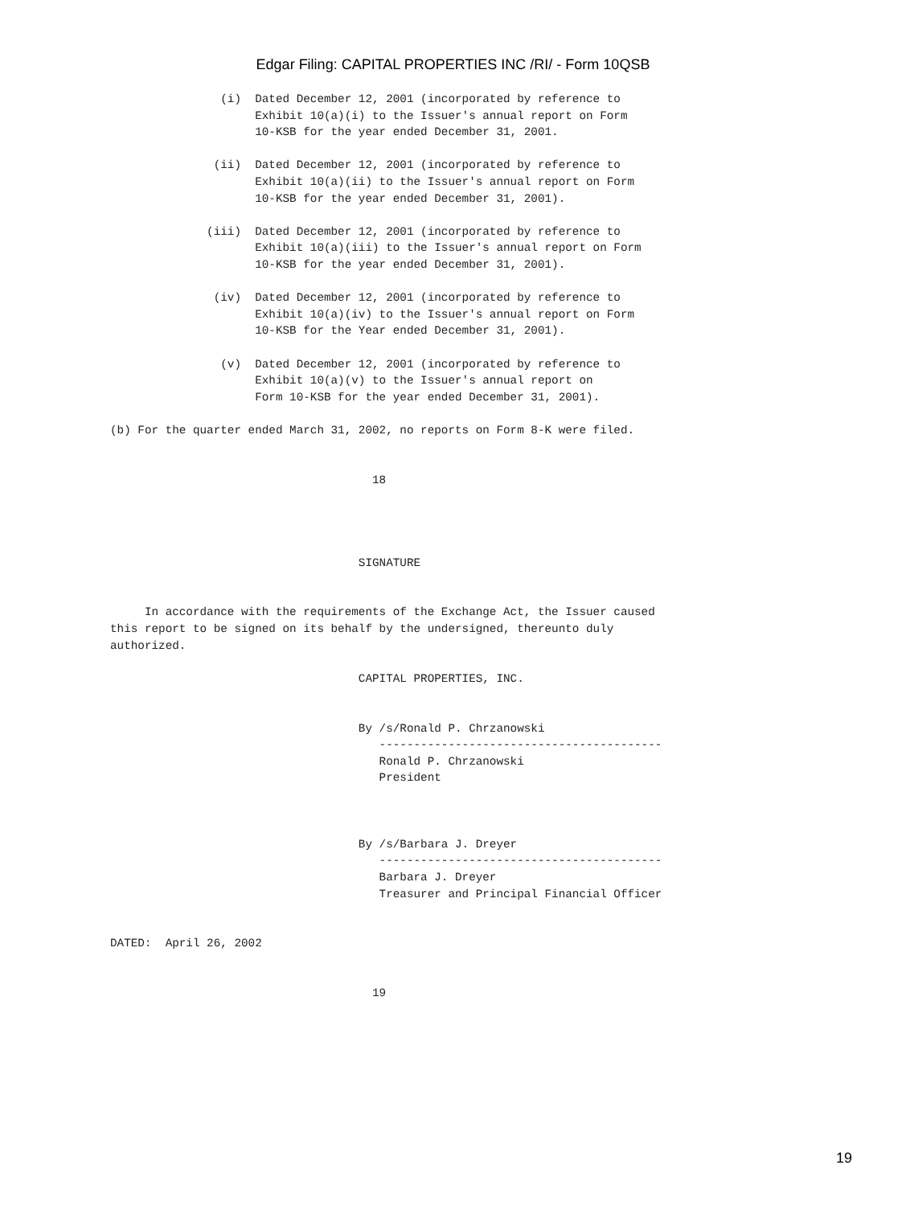Edgar Filing: CAPITAL PROPERTIES INC /RI/ - Form 10QSB
                (i)  Dated December 12, 2001 (incorporated by reference to
                     Exhibit 10(a)(i) to the Issuer's annual report on Form
                     10-KSB for the year ended December 31, 2001.

               (ii)  Dated December 12, 2001 (incorporated by reference to
                     Exhibit 10(a)(ii) to the Issuer's annual report on Form
                     10-KSB for the year ended December 31, 2001).

              (iii)  Dated December 12, 2001 (incorporated by reference to
                     Exhibit 10(a)(iii) to the Issuer's annual report on Form
                     10-KSB for the year ended December 31, 2001).

               (iv)  Dated December 12, 2001 (incorporated by reference to
                     Exhibit 10(a)(iv) to the Issuer's annual report on Form
                     10-KSB for the Year ended December 31, 2001).

                (v)  Dated December 12, 2001 (incorporated by reference to
                     Exhibit 10(a)(v) to the Issuer's annual report on
                     Form 10-KSB for the year ended December 31, 2001).

(b) For the quarter ended March 31, 2002, no reports on Form 8-K were filed.


                                      18




                                    SIGNATURE


     In accordance with the requirements of the Exchange Act, the Issuer caused
this report to be signed on its behalf by the undersigned, thereunto duly
authorized.

                                    CAPITAL PROPERTIES, INC.


                                    By /s/Ronald P. Chrzanowski
                                       -----------------------------------------
                                       Ronald P. Chrzanowski
                                       President



                                    By /s/Barbara J. Dreyer
                                       -----------------------------------------
                                       Barbara J. Dreyer
                                       Treasurer and Principal Financial Officer


DATED:  April 26, 2002


                                      19
19